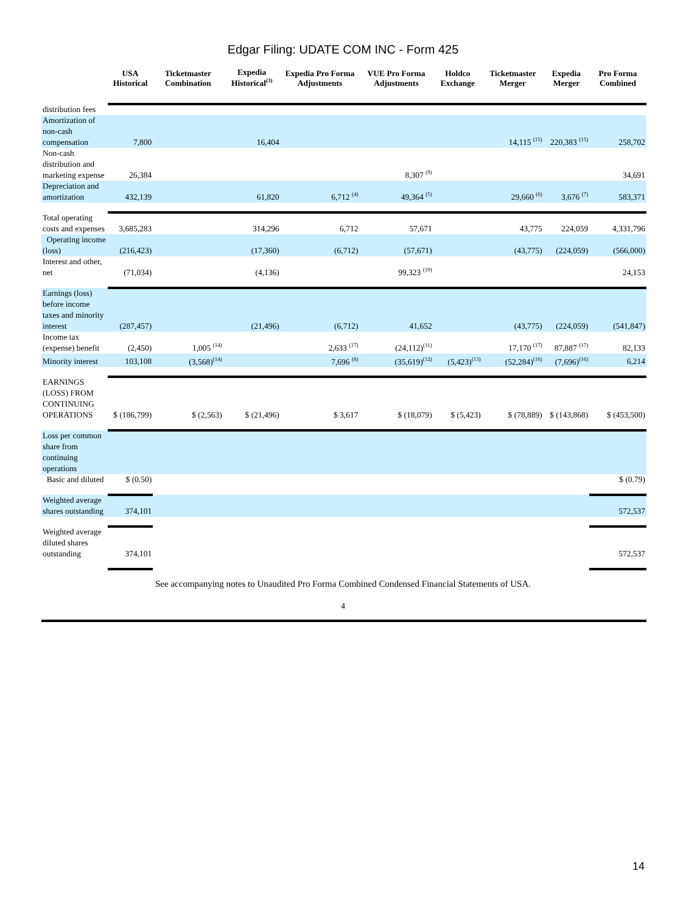Edgar Filing: UDATE COM INC - Form 425
| | USA Historical | Ticketmaster Combination | Expedia Historical<sup>(3)</sup> | Expedia Pro Forma Adjustments | VUE Pro Forma Adjustments | Holdco Exchange | Ticketmaster Merger | Expedia Merger | Pro Forma Combined |
| --- | --- | --- | --- | --- | --- | --- | --- | --- | --- |
| distribution fees | | | | | | | | | |
| Amortization of non-cash compensation | 7,800 | | 16,404 | | | | 14,115 <sup>(15)</sup> | 220,383 <sup>(15)</sup> | 258,702 |
| Non-cash distribution and marketing expense | 26,384 | | | | 8,307 <sup>(9)</sup> | | | | 34,691 |
| Depreciation and amortization | 432,139 | | 61,820 | 6,712 <sup>(4)</sup> | 49,364 <sup>(5)</sup> | | 29,660 <sup>(6)</sup> | 3,676 <sup>(7)</sup> | 583,371 |
| Total operating costs and expenses | 3,685,283 | | 314,296 | 6,712 | 57,671 | | 43,775 | 224,059 | 4,331,796 |
| Operating income (loss) | (216,423) | | (17,360) | (6,712) | (57,671) | | (43,775) | (224,059) | (566,000) |
| Interest and other, net | (71,034) | | (4,136) | | 99,323 <sup>(10)</sup> | | | | 24,153 |
| Earnings (loss) before income taxes and minority interest | (287,457) | | (21,496) | (6,712) | 41,652 | | (43,775) | (224,059) | (541,847) |
| Income tax (expense) benefit | (2,450) | 1,005 <sup>(14)</sup> | | 2,633 <sup>(17)</sup> | (24,112)<sup>(11)</sup> | | 17,170 <sup>(17)</sup> | 87,887 <sup>(17)</sup> | 82,133 |
| Minority interest | 103,108 | (3,568)<sup>(14)</sup> | | 7,696 <sup>(8)</sup> | (35,619)<sup>(12)</sup> | (5,423)<sup>(13)</sup> | (52,284)<sup>(16)</sup> | (7,696)<sup>(16)</sup> | 6,214 |
| EARNINGS (LOSS) FROM CONTINUING OPERATIONS | $ (186,799) | $ (2,563) | $ (21,496) | $ 3,617 | $ (18,079) | $ (5,423) | $ (78,889) | $ (143,868) | $ (453,500) |
| Loss per common share from continuing operations | | | | | | | | | |
| Basic and diluted | $ (0.50) | | | | | | | | $ (0.79) |
| Weighted average shares outstanding | 374,101 | | | | | | | | 572,537 |
| Weighted average diluted shares outstanding | 374,101 | | | | | | | | 572,537 |
See accompanying notes to Unaudited Pro Forma Combined Condensed Financial Statements of USA.
4
14